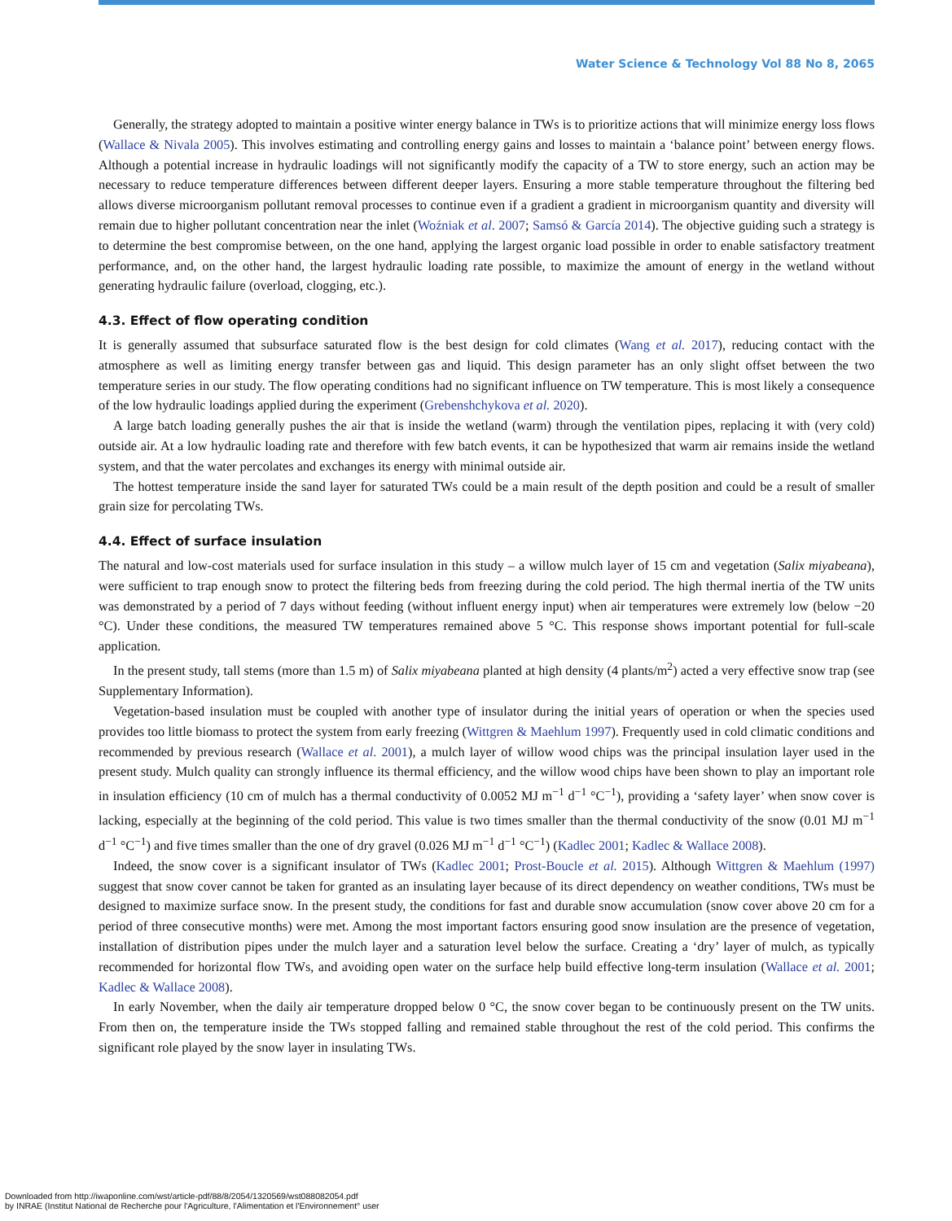Water Science & Technology Vol 88 No 8, 2065
Generally, the strategy adopted to maintain a positive winter energy balance in TWs is to prioritize actions that will minimize energy loss flows (Wallace & Nivala 2005). This involves estimating and controlling energy gains and losses to maintain a ‘balance point’ between energy flows. Although a potential increase in hydraulic loadings will not significantly modify the capacity of a TW to store energy, such an action may be necessary to reduce temperature differences between different deeper layers. Ensuring a more stable temperature throughout the filtering bed allows diverse microorganism pollutant removal processes to continue even if a gradient a gradient in microorganism quantity and diversity will remain due to higher pollutant concentration near the inlet (Woźniak et al. 2007; Samsó & García 2014). The objective guiding such a strategy is to determine the best compromise between, on the one hand, applying the largest organic load possible in order to enable satisfactory treatment performance, and, on the other hand, the largest hydraulic loading rate possible, to maximize the amount of energy in the wetland without generating hydraulic failure (overload, clogging, etc.).
4.3. Effect of flow operating condition
It is generally assumed that subsurface saturated flow is the best design for cold climates (Wang et al. 2017), reducing contact with the atmosphere as well as limiting energy transfer between gas and liquid. This design parameter has an only slight offset between the two temperature series in our study. The flow operating conditions had no significant influence on TW temperature. This is most likely a consequence of the low hydraulic loadings applied during the experiment (Grebenshchykova et al. 2020).
A large batch loading generally pushes the air that is inside the wetland (warm) through the ventilation pipes, replacing it with (very cold) outside air. At a low hydraulic loading rate and therefore with few batch events, it can be hypothesized that warm air remains inside the wetland system, and that the water percolates and exchanges its energy with minimal outside air.
The hottest temperature inside the sand layer for saturated TWs could be a main result of the depth position and could be a result of smaller grain size for percolating TWs.
4.4. Effect of surface insulation
The natural and low-cost materials used for surface insulation in this study – a willow mulch layer of 15 cm and vegetation (Salix miyabeana), were sufficient to trap enough snow to protect the filtering beds from freezing during the cold period. The high thermal inertia of the TW units was demonstrated by a period of 7 days without feeding (without influent energy input) when air temperatures were extremely low (below −20 °C). Under these conditions, the measured TW temperatures remained above 5 °C. This response shows important potential for full-scale application.
In the present study, tall stems (more than 1.5 m) of Salix miyabeana planted at high density (4 plants/m<sup>2</sup>) acted a very effective snow trap (see Supplementary Information).
Vegetation-based insulation must be coupled with another type of insulator during the initial years of operation or when the species used provides too little biomass to protect the system from early freezing (Wittgren & Maehlum 1997). Frequently used in cold climatic conditions and recommended by previous research (Wallace et al. 2001), a mulch layer of willow wood chips was the principal insulation layer used in the present study. Mulch quality can strongly influence its thermal efficiency, and the willow wood chips have been shown to play an important role in insulation efficiency (10 cm of mulch has a thermal conductivity of 0.0052 MJ m<sup>−1</sup> d<sup>−1</sup> °C<sup>−1</sup>), providing a ‘safety layer’ when snow cover is lacking, especially at the beginning of the cold period. This value is two times smaller than the thermal conductivity of the snow (0.01 MJ m<sup>−1</sup> d<sup>−1</sup> °C<sup>−1</sup>) and five times smaller than the one of dry gravel (0.026 MJ m<sup>−1</sup> d<sup>−1</sup> °C<sup>−1</sup>) (Kadlec 2001; Kadlec & Wallace 2008).
Indeed, the snow cover is a significant insulator of TWs (Kadlec 2001; Prost-Boucle et al. 2015). Although Wittgren & Maehlum (1997) suggest that snow cover cannot be taken for granted as an insulating layer because of its direct dependency on weather conditions, TWs must be designed to maximize surface snow. In the present study, the conditions for fast and durable snow accumulation (snow cover above 20 cm for a period of three consecutive months) were met. Among the most important factors ensuring good snow insulation are the presence of vegetation, installation of distribution pipes under the mulch layer and a saturation level below the surface. Creating a ‘dry’ layer of mulch, as typically recommended for horizontal flow TWs, and avoiding open water on the surface help build effective long-term insulation (Wallace et al. 2001; Kadlec & Wallace 2008).
In early November, when the daily air temperature dropped below 0 °C, the snow cover began to be continuously present on the TW units. From then on, the temperature inside the TWs stopped falling and remained stable throughout the rest of the cold period. This confirms the significant role played by the snow layer in insulating TWs.
Downloaded from http://iwaponline.com/wst/article-pdf/88/8/2054/1320569/wst088082054.pdf
by INRAE (Institut National de Recherche pour l'Agriculture, l'Alimentation et l'Environnement° user